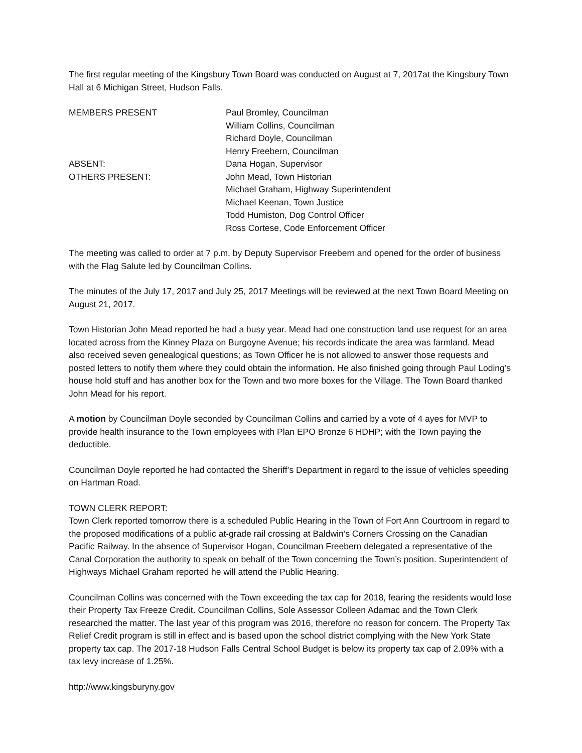The first regular meeting of the Kingsbury Town Board was conducted on August at 7, 2017at the Kingsbury Town Hall at 6 Michigan Street, Hudson Falls.
MEMBERS PRESENT Paul Bromley, Councilman
William Collins, Councilman
Richard Doyle, Councilman
Henry Freebern, Councilman
ABSENT: Dana Hogan, Supervisor
OTHERS PRESENT: John Mead, Town Historian
Michael Graham, Highway Superintendent
Michael Keenan, Town Justice
Todd Humiston, Dog Control Officer
Ross Cortese, Code Enforcement Officer
The meeting was called to order at 7 p.m. by Deputy Supervisor Freebern and opened for the order of business with the Flag Salute led by Councilman Collins.
The minutes of the July 17, 2017 and July 25, 2017 Meetings will be reviewed at the next Town Board Meeting on August 21, 2017.
Town Historian John Mead reported he had a busy year. Mead had one construction land use request for an area located across from the Kinney Plaza on Burgoyne Avenue; his records indicate the area was farmland. Mead also received seven genealogical questions; as Town Officer he is not allowed to answer those requests and posted letters to notify them where they could obtain the information. He also finished going through Paul Loding’s house hold stuff and has another box for the Town and two more boxes for the Village. The Town Board thanked John Mead for his report.
A motion by Councilman Doyle seconded by Councilman Collins and carried by a vote of 4 ayes for MVP to provide health insurance to the Town employees with Plan EPO Bronze 6 HDHP; with the Town paying the deductible.
Councilman Doyle reported he had contacted the Sheriff’s Department in regard to the issue of vehicles speeding on Hartman Road.
TOWN CLERK REPORT:
Town Clerk reported tomorrow there is a scheduled Public Hearing in the Town of Fort Ann Courtroom in regard to the proposed modifications of a public at-grade rail crossing at Baldwin’s Corners Crossing on the Canadian Pacific Railway. In the absence of Supervisor Hogan, Councilman Freebern delegated a representative of the Canal Corporation the authority to speak on behalf of the Town concerning the Town’s position. Superintendent of Highways Michael Graham reported he will attend the Public Hearing.
Councilman Collins was concerned with the Town exceeding the tax cap for 2018, fearing the residents would lose their Property Tax Freeze Credit. Councilman Collins, Sole Assessor Colleen Adamac and the Town Clerk researched the matter. The last year of this program was 2016, therefore no reason for concern. The Property Tax Relief Credit program is still in effect and is based upon the school district complying with the New York State property tax cap. The 2017-18 Hudson Falls Central School Budget is below its property tax cap of 2.09% with a tax levy increase of 1.25%.
http://www.kingsburyny.gov